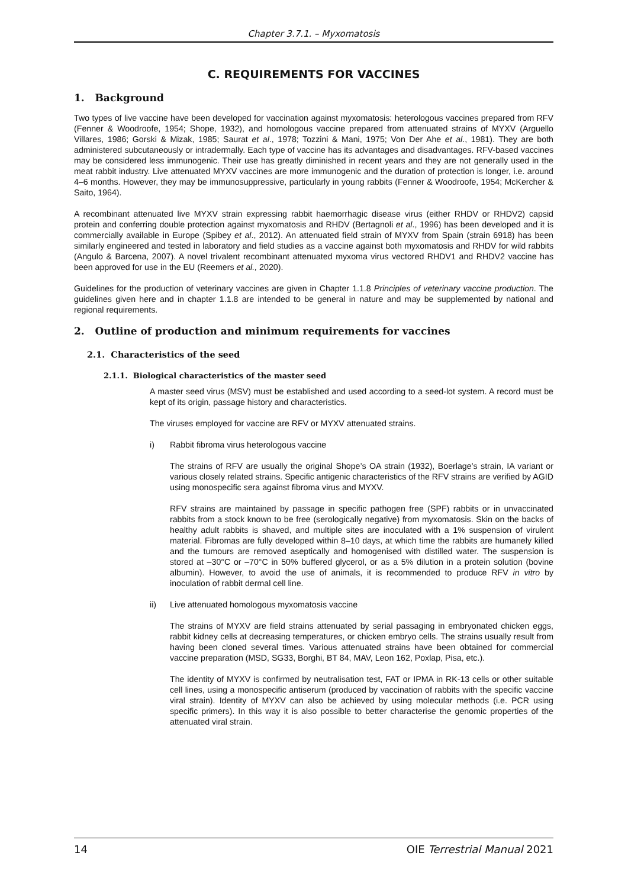Chapter 3.7.1. – Myxomatosis
C. REQUIREMENTS FOR VACCINES
1. Background
Two types of live vaccine have been developed for vaccination against myxomatosis: heterologous vaccines prepared from RFV (Fenner & Woodroofe, 1954; Shope, 1932), and homologous vaccine prepared from attenuated strains of MYXV (Arguello Villares, 1986; Gorski & Mizak, 1985; Saurat et al., 1978; Tozzini & Mani, 1975; Von Der Ahe et al., 1981). They are both administered subcutaneously or intradermally. Each type of vaccine has its advantages and disadvantages. RFV-based vaccines may be considered less immunogenic. Their use has greatly diminished in recent years and they are not generally used in the meat rabbit industry. Live attenuated MYXV vaccines are more immunogenic and the duration of protection is longer, i.e. around 4–6 months. However, they may be immunosuppressive, particularly in young rabbits (Fenner & Woodroofe, 1954; McKercher & Saito, 1964).
A recombinant attenuated live MYXV strain expressing rabbit haemorrhagic disease virus (either RHDV or RHDV2) capsid protein and conferring double protection against myxomatosis and RHDV (Bertagnoli et al., 1996) has been developed and it is commercially available in Europe (Spibey et al., 2012). An attenuated field strain of MYXV from Spain (strain 6918) has been similarly engineered and tested in laboratory and field studies as a vaccine against both myxomatosis and RHDV for wild rabbits (Angulo & Barcena, 2007). A novel trivalent recombinant attenuated myxoma virus vectored RHDV1 and RHDV2 vaccine has been approved for use in the EU (Reemers et al., 2020).
Guidelines for the production of veterinary vaccines are given in Chapter 1.1.8 Principles of veterinary vaccine production. The guidelines given here and in chapter 1.1.8 are intended to be general in nature and may be supplemented by national and regional requirements.
2. Outline of production and minimum requirements for vaccines
2.1. Characteristics of the seed
2.1.1. Biological characteristics of the master seed
A master seed virus (MSV) must be established and used according to a seed-lot system. A record must be kept of its origin, passage history and characteristics.
The viruses employed for vaccine are RFV or MYXV attenuated strains.
i) Rabbit fibroma virus heterologous vaccine
The strains of RFV are usually the original Shope’s OA strain (1932), Boerlage’s strain, IA variant or various closely related strains. Specific antigenic characteristics of the RFV strains are verified by AGID using monospecific sera against fibroma virus and MYXV.
RFV strains are maintained by passage in specific pathogen free (SPF) rabbits or in unvaccinated rabbits from a stock known to be free (serologically negative) from myxomatosis. Skin on the backs of healthy adult rabbits is shaved, and multiple sites are inoculated with a 1% suspension of virulent material. Fibromas are fully developed within 8–10 days, at which time the rabbits are humanely killed and the tumours are removed aseptically and homogenised with distilled water. The suspension is stored at –30°C or –70°C in 50% buffered glycerol, or as a 5% dilution in a protein solution (bovine albumin). However, to avoid the use of animals, it is recommended to produce RFV in vitro by inoculation of rabbit dermal cell line.
ii) Live attenuated homologous myxomatosis vaccine
The strains of MYXV are field strains attenuated by serial passaging in embryonated chicken eggs, rabbit kidney cells at decreasing temperatures, or chicken embryo cells. The strains usually result from having been cloned several times. Various attenuated strains have been obtained for commercial vaccine preparation (MSD, SG33, Borghi, BT 84, MAV, Leon 162, Poxlap, Pisa, etc.).
The identity of MYXV is confirmed by neutralisation test, FAT or IPMA in RK-13 cells or other suitable cell lines, using a monospecific antiserum (produced by vaccination of rabbits with the specific vaccine viral strain). Identity of MYXV can also be achieved by using molecular methods (i.e. PCR using specific primers). In this way it is also possible to better characterise the genomic properties of the attenuated viral strain.
14 OIE Terrestrial Manual 2021